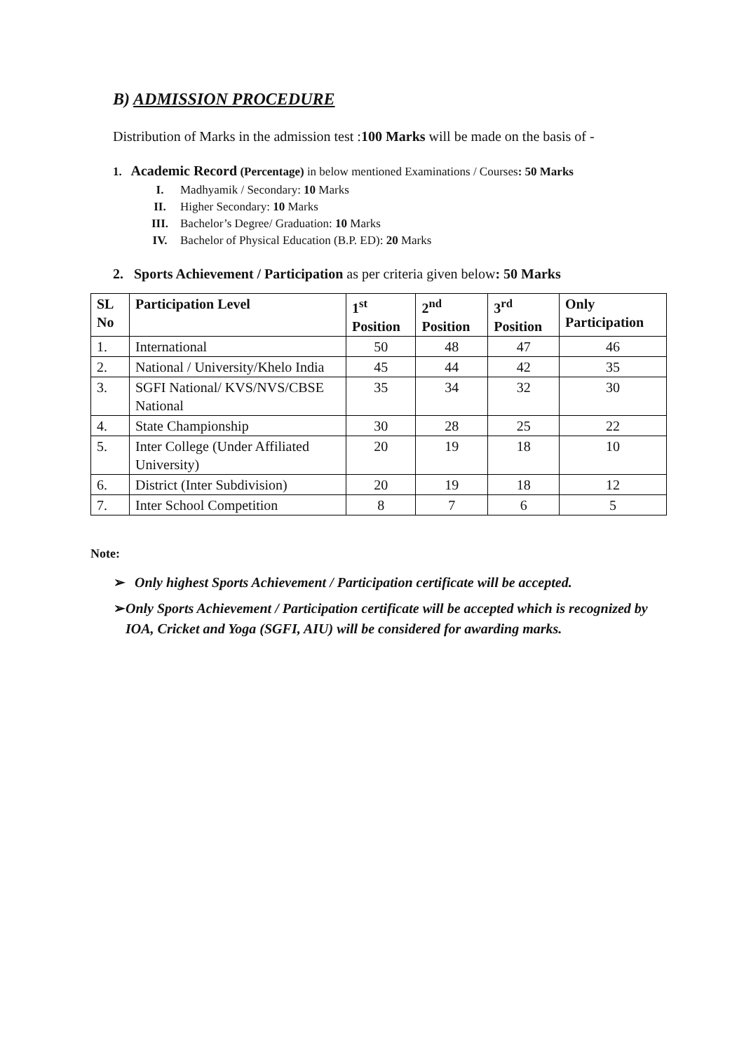B) ADMISSION PROCEDURE
Distribution of Marks in the admission test :100 Marks will be made on the basis of -
1. Academic Record (Percentage) in below mentioned Examinations / Courses: 50 Marks
I. Madhyamik / Secondary: 10 Marks
II. Higher Secondary: 10 Marks
III. Bachelor’s Degree/ Graduation: 10 Marks
IV. Bachelor of Physical Education (B.P. ED): 20 Marks
2. Sports Achievement / Participation as per criteria given below: 50 Marks
| SL No | Participation Level | 1<sup>st</sup> Position | 2<sup>nd</sup> Position | 3<sup>rd</sup> Position | Only Participation |
| --- | --- | --- | --- | --- | --- |
| 1. | International | 50 | 48 | 47 | 46 |
| 2. | National / University/Khelo India | 45 | 44 | 42 | 35 |
| 3. | SGFI National/ KVS/NVS/CBSE National | 35 | 34 | 32 | 30 |
| 4. | State Championship | 30 | 28 | 25 | 22 |
| 5. | Inter College (Under Affiliated University) | 20 | 19 | 18 | 10 |
| 6. | District (Inter Subdivision) | 20 | 19 | 18 | 12 |
| 7. | Inter School Competition | 8 | 7 | 6 | 5 |
Note:
➢ Only highest Sports Achievement / Participation certificate will be accepted.
➢ Only Sports Achievement / Participation certificate will be accepted which is recognized by IOA, Cricket and Yoga (SGFI, AIU) will be considered for awarding marks.